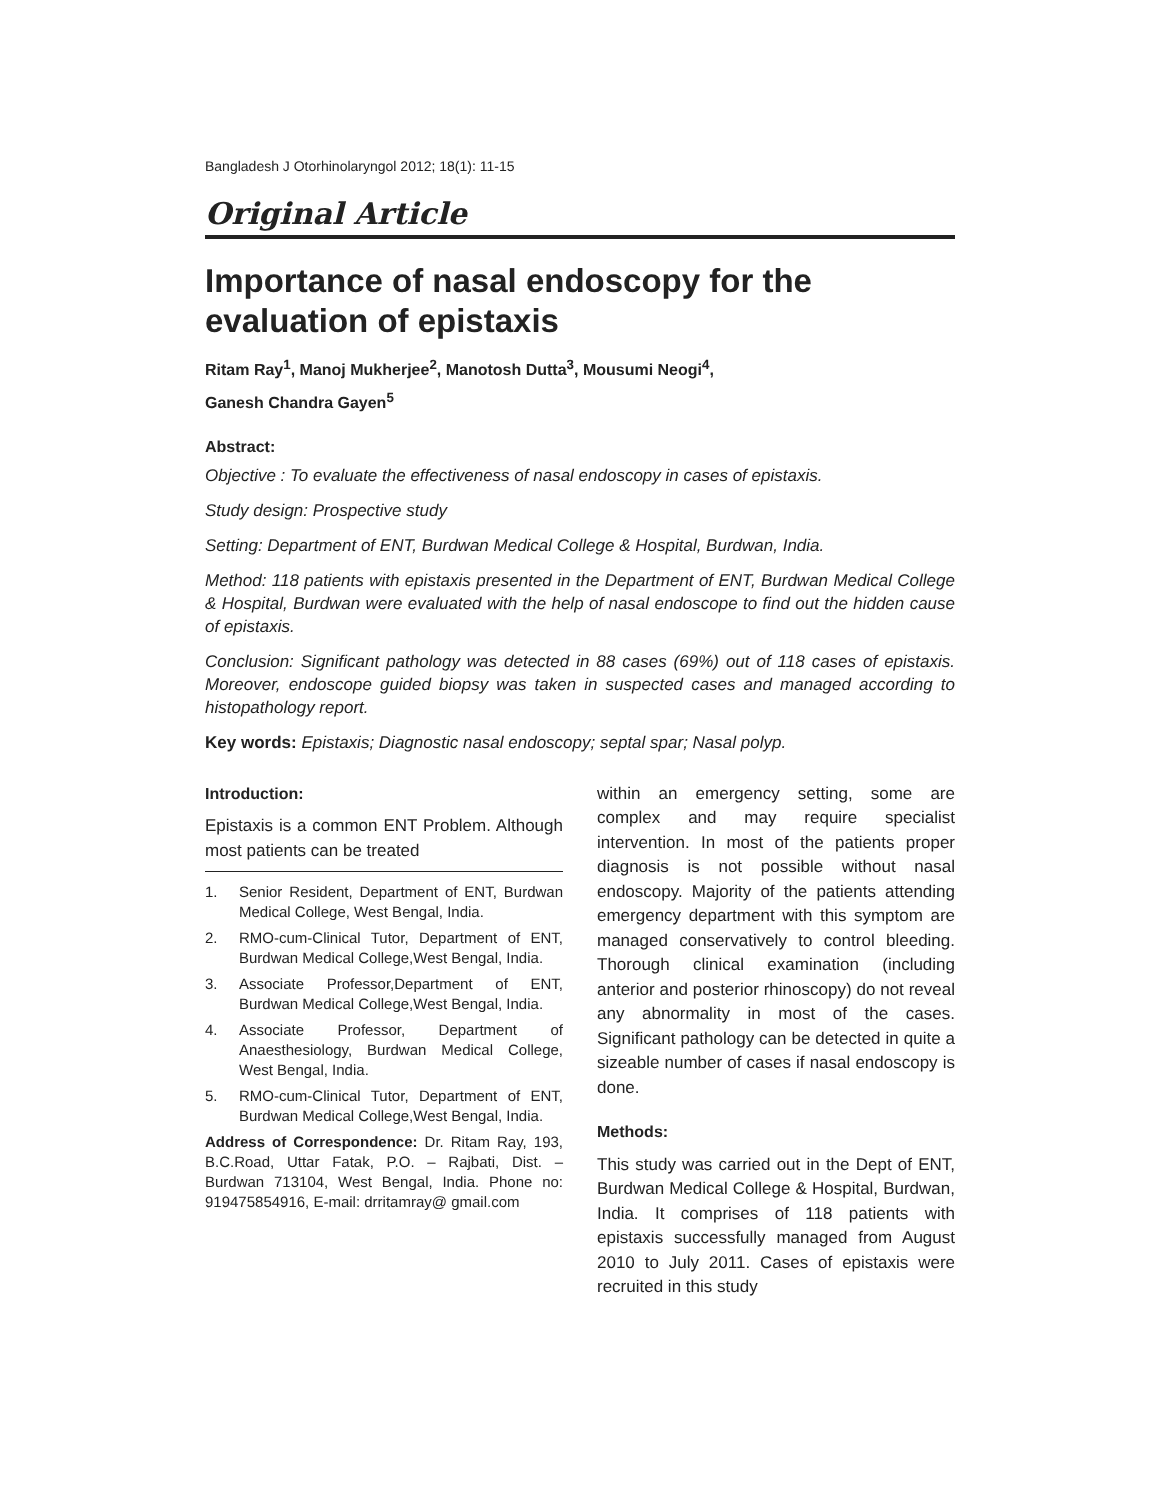Bangladesh J Otorhinolaryngol 2012; 18(1): 11-15
Original Article
Importance of nasal endoscopy for the evaluation of epistaxis
Ritam Ray<sup>1</sup>, Manoj Mukherjee<sup>2</sup>, Manotosh Dutta<sup>3</sup>, Mousumi Neogi<sup>4</sup>,
Ganesh Chandra Gayen<sup>5</sup>
Abstract:
Objective : To evaluate the effectiveness of nasal endoscopy in cases of epistaxis.
Study design: Prospective study
Setting: Department of ENT, Burdwan Medical College & Hospital, Burdwan, India.
Method: 118 patients with epistaxis presented in the Department of ENT, Burdwan Medical College & Hospital, Burdwan were evaluated with the help of nasal endoscope to find out the hidden cause of epistaxis.
Conclusion: Significant pathology was detected in 88 cases (69%) out of 118 cases of epistaxis. Moreover, endoscope guided biopsy was taken in suspected cases and managed according to histopathology report.
Key words: Epistaxis; Diagnostic nasal endoscopy; septal spar; Nasal polyp.
Introduction:
Epistaxis is a common ENT Problem. Although most patients can be treated
1. Senior Resident, Department of ENT, Burdwan Medical College, West Bengal, India.
2. RMO-cum-Clinical Tutor, Department of ENT, Burdwan Medical College,West Bengal, India.
3. Associate Professor,Department of ENT, Burdwan Medical College,West Bengal, India.
4. Associate Professor, Department of Anaesthesiology, Burdwan Medical College, West Bengal, India.
5. RMO-cum-Clinical Tutor, Department of ENT, Burdwan Medical College,West Bengal, India.
Address of Correspondence: Dr. Ritam Ray, 193, B.C.Road, Uttar Fatak, P.O. – Rajbati, Dist. – Burdwan 713104, West Bengal, India. Phone no: 919475854916, E-mail: drritamray@ gmail.com
within an emergency setting, some are complex and may require specialist intervention. In most of the patients proper diagnosis is not possible without nasal endoscopy. Majority of the patients attending emergency department with this symptom are managed conservatively to control bleeding. Thorough clinical examination (including anterior and posterior rhinoscopy) do not reveal any abnormality in most of the cases. Significant pathology can be detected in quite a sizeable number of cases if nasal endoscopy is done.
Methods:
This study was carried out in the Dept of ENT, Burdwan Medical College & Hospital, Burdwan, India. It comprises of 118 patients with epistaxis successfully managed from August 2010 to July 2011. Cases of epistaxis were recruited in this study